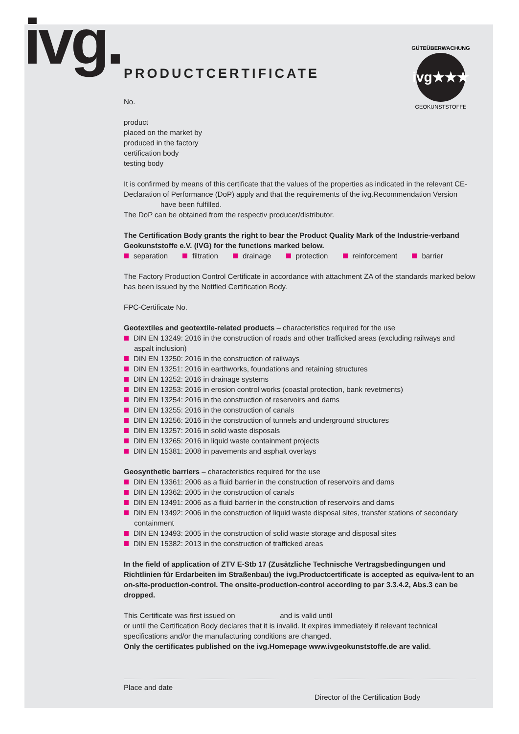ivg.
ivg★★★
GÜTEÜBERWACHUNG
GEOKUNSTSTOFFE
PRODUCTCERTIFICATE
No.
product
placed on the market by
produced in the factory
certification body
testing body
It is confirmed by means of this certificate that the values of the properties as indicated in the relevant CE-Declaration of Performance (DoP) apply and that the requirements of the ivg.Recommendation Version have been fulfilled.
The DoP can be obtained from the respectiv producer/distributor.
The Certification Body grants the right to bear the Product Quality Mark of the Industrie-verband Geokunststoffe e.V. (IVG) for the functions marked below.
separation filtration drainage protection reinforcement barrier
The Factory Production Control Certificate in accordance with attachment ZA of the standards marked below has been issued by the Notified Certification Body.
FPC-Certificate No.
Geotextiles and geotextile-related products – characteristics required for the use
DIN EN 13249: 2016 in the construction of roads and other trafficked areas (excluding railways and aspalt inclusion)
DIN EN 13250: 2016 in the construction of railways
DIN EN 13251: 2016 in earthworks, foundations and retaining structures
DIN EN 13252: 2016 in drainage systems
DIN EN 13253: 2016 in erosion control works (coastal protection, bank revetments)
DIN EN 13254: 2016 in the construction of reservoirs and dams
DIN EN 13255: 2016 in the construction of canals
DIN EN 13256: 2016 in the construction of tunnels and underground structures
DIN EN 13257: 2016 in solid waste disposals
DIN EN 13265: 2016 in liquid waste containment projects
DIN EN 15381: 2008 in pavements and asphalt overlays
Geosynthetic barriers – characteristics required for the use
DIN EN 13361: 2006 as a fluid barrier in the construction of reservoirs and dams
DIN EN 13362: 2005 in the construction of canals
DIN EN 13491: 2006 as a fluid barrier in the construction of reservoirs and dams
DIN EN 13492: 2006 in the construction of liquid waste disposal sites, transfer stations of secondary containment
DIN EN 13493: 2005 in the construction of solid waste storage and disposal sites
DIN EN 15382: 2013 in the construction of trafficked areas
In the field of application of ZTV E-Stb 17 (Zusätzliche Technische Vertragsbedingungen und Richtlinien für Erdarbeiten im Straßenbau) the ivg.Productcertificate is accepted as equiva-lent to an on-site-production-control. The onsite-production-control according to par 3.3.4.2, Abs.3 can be dropped.
This Certificate was first issued on and is valid until
or until the Certification Body declares that it is invalid. It expires immediately if relevant technical specifications and/or the manufacturing conditions are changed.
Only the certificates published on the ivg.Homepage www.ivgeokunststoffe.de are valid.
Place and date
Director of the Certification Body